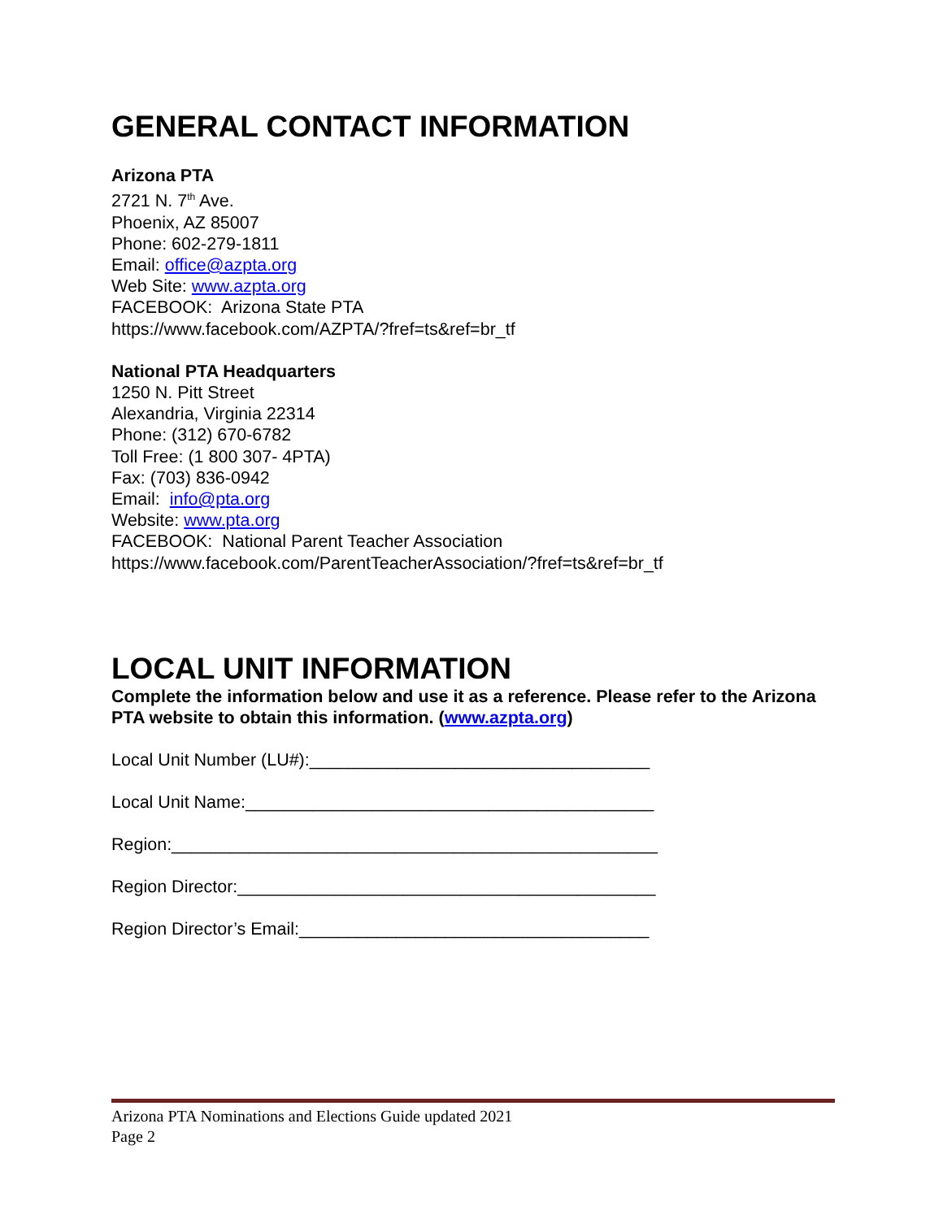GENERAL CONTACT INFORMATION
Arizona PTA
2721 N. 7<sup>th</sup> Ave.
Phoenix, AZ 85007
Phone: 602-279-1811
Email: office@azpta.org
Web Site: www.azpta.org
FACEBOOK: Arizona State PTA
https://www.facebook.com/AZPTA/?fref=ts&ref=br_tf
National PTA Headquarters
1250 N. Pitt Street
Alexandria, Virginia 22314
Phone: (312) 670-6782
Toll Free: (1 800 307- 4PTA)
Fax: (703) 836-0942
Email: info@pta.org
Website: www.pta.org
FACEBOOK: National Parent Teacher Association
https://www.facebook.com/ParentTeacherAssociation/?fref=ts&ref=br_tf
LOCAL UNIT INFORMATION
Complete the information below and use it as a reference. Please refer to the Arizona PTA website to obtain this information. (www.azpta.org)
Local Unit Number (LU#):___________________________________
Local Unit Name:__________________________________________
Region:__________________________________________________
Region Director:___________________________________________
Region Director’s Email:____________________________________
Arizona PTA Nominations and Elections Guide updated 2021
Page 2